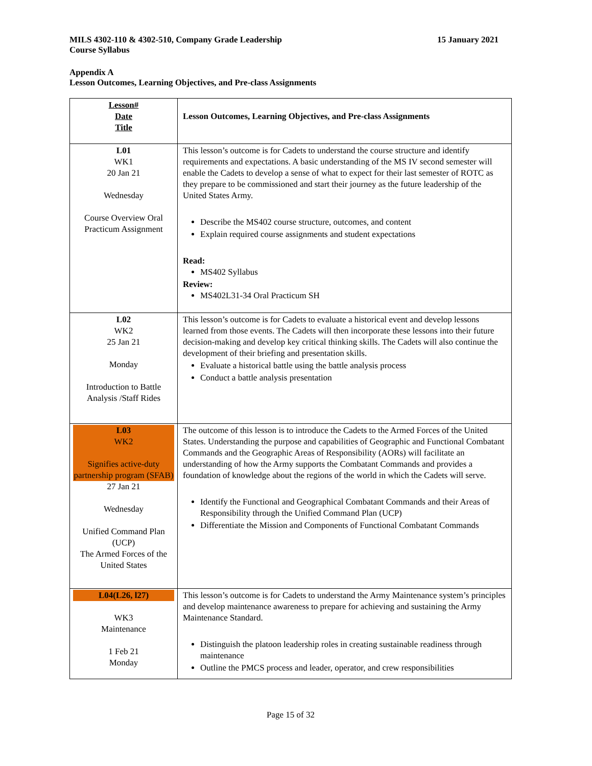MILS 4302-110 & 4302-510, Company Grade Leadership
Course Syllabus
15 January 2021
Appendix A
Lesson Outcomes, Learning Objectives, and Pre-class Assignments
| Lesson# Date Title | Lesson Outcomes, Learning Objectives, and Pre-class Assignments |
| L01 WK1 20 Jan 21 Wednesday Course Overview Oral Practicum Assignment | This lesson’s outcome is for Cadets to understand the course structure and identify requirements and expectations. A basic understanding of the MS IV second semester will enable the Cadets to develop a sense of what to expect for their last semester of ROTC as they prepare to be commissioned and start their journey as the future leadership of the United States Army. Describe the MS402 course structure, outcomes, and content Explain required course assignments and student expectations Read: MS402 Syllabus Review: MS402L31-34 Oral Practicum SH |
| L02 WK2 25 Jan 21 Monday Introduction to Battle Analysis /Staff Rides | This lesson’s outcome is for Cadets to evaluate a historical event and develop lessons learned from those events. The Cadets will then incorporate these lessons into their future decision-making and develop key critical thinking skills. The Cadets will also continue the development of their briefing and presentation skills. Evaluate a historical battle using the battle analysis process Conduct a battle analysis presentation |
| L03 WK2 Signifies active-duty partnership program (SFAB) 27 Jan 21 Wednesday Unified Command Plan (UCP) The Armed Forces of the United States | The outcome of this lesson is to introduce the Cadets to the Armed Forces of the United States. Understanding the purpose and capabilities of Geographic and Functional Combatant Commands and the Geographic Areas of Responsibility (AORs) will facilitate an understanding of how the Army supports the Combatant Commands and provides a foundation of knowledge about the regions of the world in which the Cadets will serve. Identify the Functional and Geographical Combatant Commands and their Areas of Responsibility through the Unified Command Plan (UCP) Differentiate the Mission and Components of Functional Combatant Commands |
| L04(L26, l27) WK3 Maintenance 1 Feb 21 Monday | This lesson’s outcome is for Cadets to understand the Army Maintenance system’s principles and develop maintenance awareness to prepare for achieving and sustaining the Army Maintenance Standard. Distinguish the platoon leadership roles in creating sustainable readiness through maintenance Outline the PMCS process and leader, operator, and crew responsibilities |
Page 15 of 32